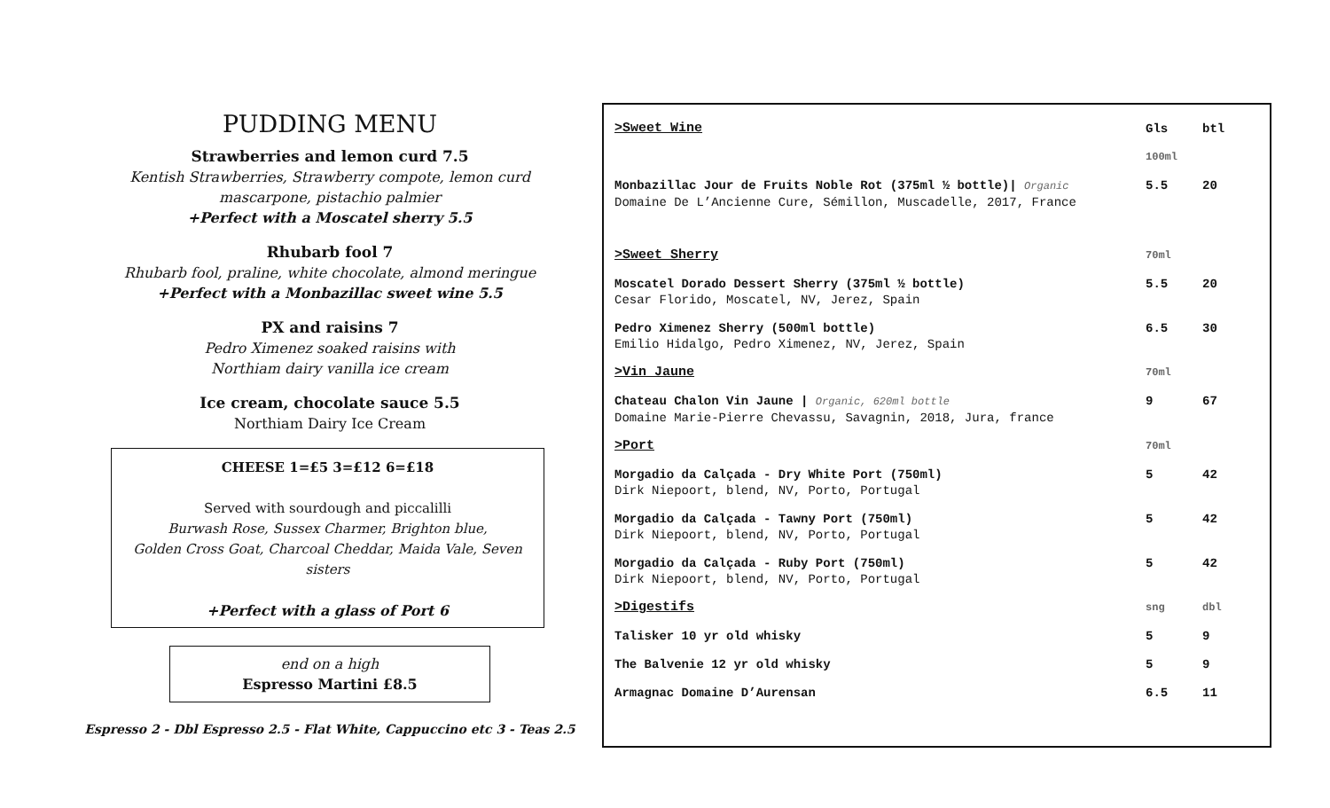PUDDING MENU
Strawberries and lemon curd 7.5
Kentish Strawberries, Strawberry compote, lemon curd mascarpone, pistachio palmier
+Perfect with a Moscatel sherry 5.5
Rhubarb fool 7
Rhubarb fool, praline, white chocolate, almond meringue
+Perfect with a Monbazillac sweet wine 5.5
PX and raisins 7
Pedro Ximenez soaked raisins with
Northiam dairy vanilla ice cream
Ice cream, chocolate sauce 5.5
Northiam Dairy Ice Cream
CHEESE 1=£5 3=£12 6=£18
Served with sourdough and piccalilli
Burwash Rose, Sussex Charmer, Brighton blue,
Golden Cross Goat, Charcoal Cheddar, Maida Vale, Seven sisters
+Perfect with a glass of Port 6
end on a high
Espresso Martini £8.5
Espresso 2 - Dbl Espresso 2.5 - Flat White, Cappuccino etc 3 - Teas 2.5
| >Sweet Wine | Gls | btl |
| | 100ml | |
| Monbazillac Jour de Fruits Noble Rot (375ml ½ bottle)/ Organic Domaine De L’Ancienne Cure, Sémillon, Muscadelle, 2017, France | 5.5 | 20 |
| >Sweet Sherry | 70ml | |
| Moscatel Dorado Dessert Sherry (375ml ½ bottle) Cesar Florido, Moscatel, NV, Jerez, Spain | 5.5 | 20 |
| Pedro Ximenez Sherry (500ml bottle) Emilio Hidalgo, Pedro Ximenez, NV, Jerez, Spain | 6.5 | 30 |
| >Vin Jaune | 70ml | |
| Chateau Chalon Vin Jaune / Organic, 620ml bottle Domaine Marie-Pierre Chevassu, Savagnin, 2018, Jura, france | 9 | 67 |
| >Port | 70ml | |
| Morgadio da Calçada - Dry White Port (750ml) Dirk Niepoort, blend, NV, Porto, Portugal | 5 | 42 |
| Morgadio da Calçada - Tawny Port (750ml) Dirk Niepoort, blend, NV, Porto, Portugal | 5 | 42 |
| Morgadio da Calçada - Ruby Port (750ml) Dirk Niepoort, blend, NV, Porto, Portugal | 5 | 42 |
| >Digestifs | sng | dbl |
| Talisker 10 yr old whisky | 5 | 9 |
| The Balvenie 12 yr old whisky | 5 | 9 |
| Armagnac Domaine D’Aurensan | 6.5 | 11 |